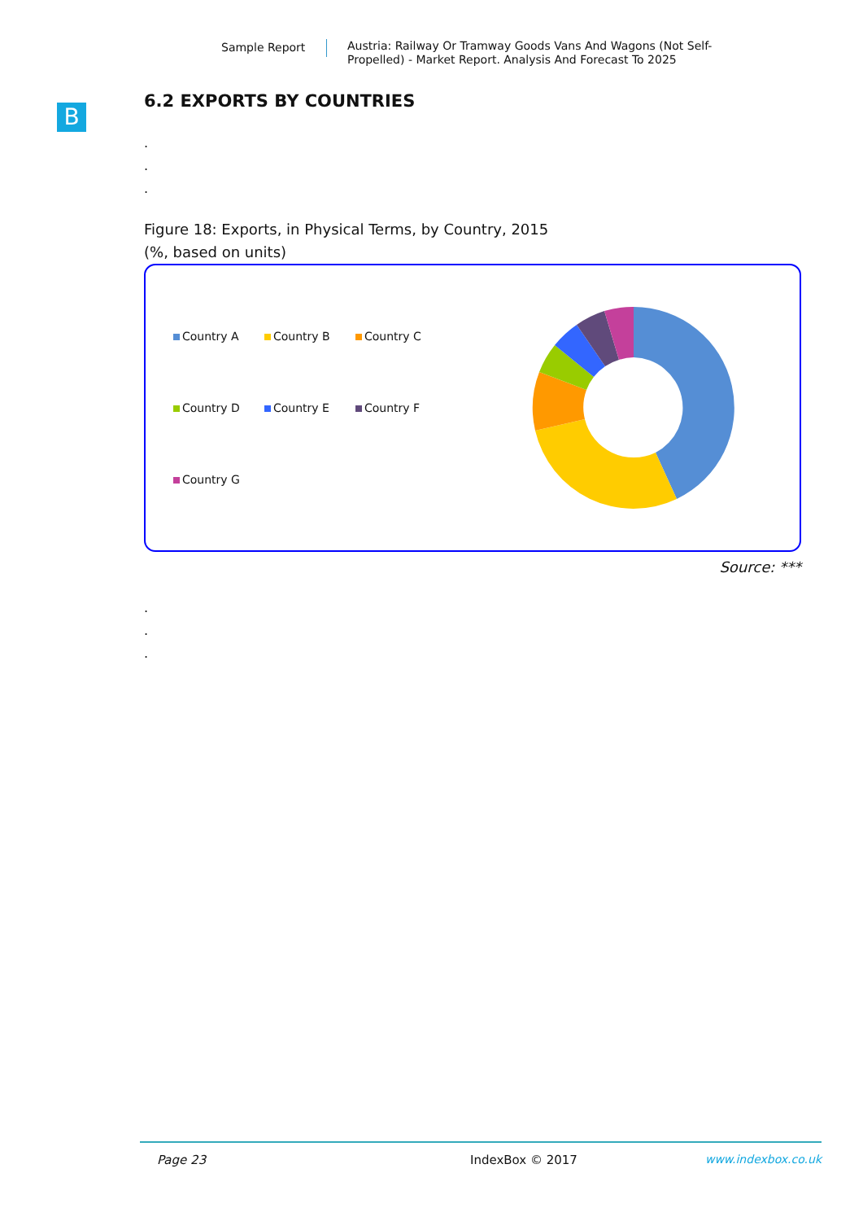Sample Report
Austria: Railway Or Tramway Goods Vans And Wagons (Not Self-Propelled) - Market Report. Analysis And Forecast To 2025
B
6.2 EXPORTS BY COUNTRIES
.
.
.
Figure 18: Exports, in Physical Terms, by Country, 2015
(%, based on units)
Country A
Country B
Country C
Country D
Country E
Country F
Country G
Source: ***
.
.
.
Page 23 IndexBox © 2017 www.indexbox.co.uk